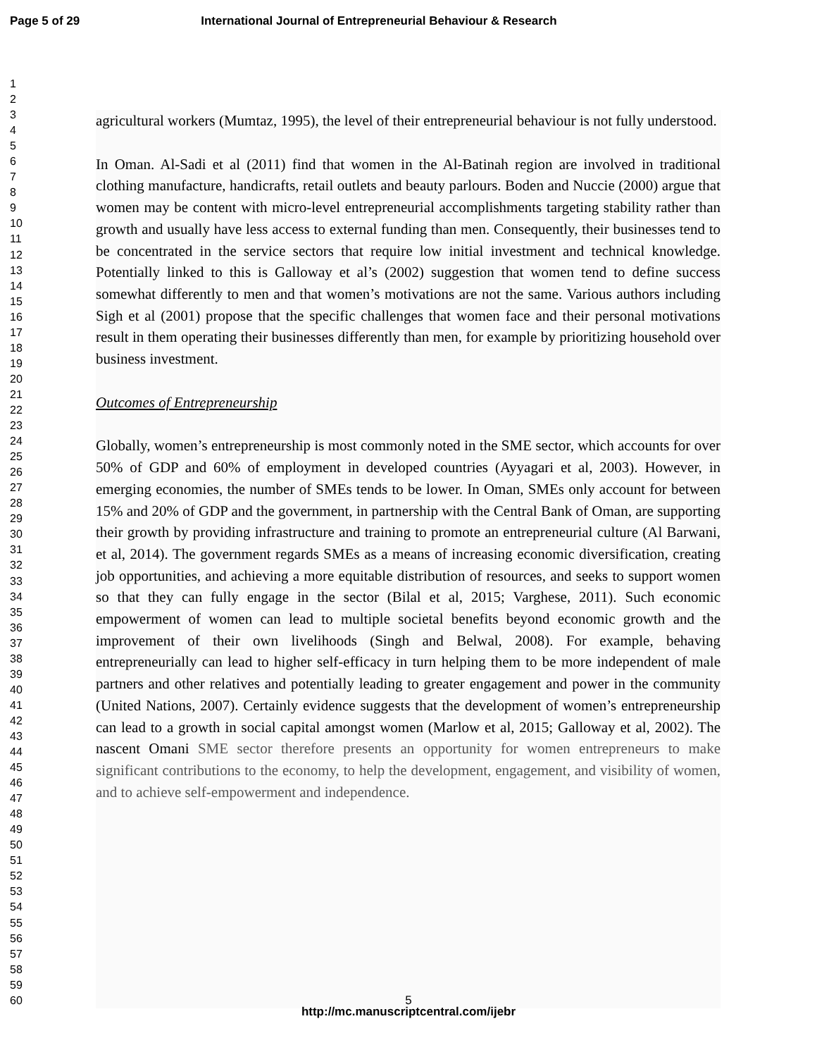Page 5 of 29 International Journal of Entrepreneurial Behaviour & Research
1
2
3
4
5
6
7
8
9
10
11
12
13
14
15
16
17
18
19
20
21
22
23
24
25
26
27
28
29
30
31
32
33
34
35
36
37
38
39
40
41
42
43
44
45
46
47
48
49
50
51
52
53
54
55
56
57
58
59
60
agricultural workers (Mumtaz, 1995), the level of their entrepreneurial behaviour is not fully understood.
In Oman. Al-Sadi et al (2011) find that women in the Al-Batinah region are involved in traditional clothing manufacture, handicrafts, retail outlets and beauty parlours. Boden and Nuccie (2000) argue that women may be content with micro-level entrepreneurial accomplishments targeting stability rather than growth and usually have less access to external funding than men. Consequently, their businesses tend to be concentrated in the service sectors that require low initial investment and technical knowledge. Potentially linked to this is Galloway et al’s (2002) suggestion that women tend to define success somewhat differently to men and that women’s motivations are not the same. Various authors including Sigh et al (2001) propose that the specific challenges that women face and their personal motivations result in them operating their businesses differently than men, for example by prioritizing household over business investment.
Outcomes of Entrepreneurship
Globally, women’s entrepreneurship is most commonly noted in the SME sector, which accounts for over 50% of GDP and 60% of employment in developed countries (Ayyagari et al, 2003). However, in emerging economies, the number of SMEs tends to be lower. In Oman, SMEs only account for between 15% and 20% of GDP and the government, in partnership with the Central Bank of Oman, are supporting their growth by providing infrastructure and training to promote an entrepreneurial culture (Al Barwani, et al, 2014). The government regards SMEs as a means of increasing economic diversification, creating job opportunities, and achieving a more equitable distribution of resources, and seeks to support women so that they can fully engage in the sector (Bilal et al, 2015; Varghese, 2011). Such economic empowerment of women can lead to multiple societal benefits beyond economic growth and the improvement of their own livelihoods (Singh and Belwal, 2008). For example, behaving entrepreneurially can lead to higher self-efficacy in turn helping them to be more independent of male partners and other relatives and potentially leading to greater engagement and power in the community (United Nations, 2007). Certainly evidence suggests that the development of women’s entrepreneurship can lead to a growth in social capital amongst women (Marlow et al, 2015; Galloway et al, 2002). The nascent Omani SME sector therefore presents an opportunity for women entrepreneurs to make significant contributions to the economy, to help the development, engagement, and visibility of women, and to achieve self-empowerment and independence.
5
http://mc.manuscriptcentral.com/ijebr